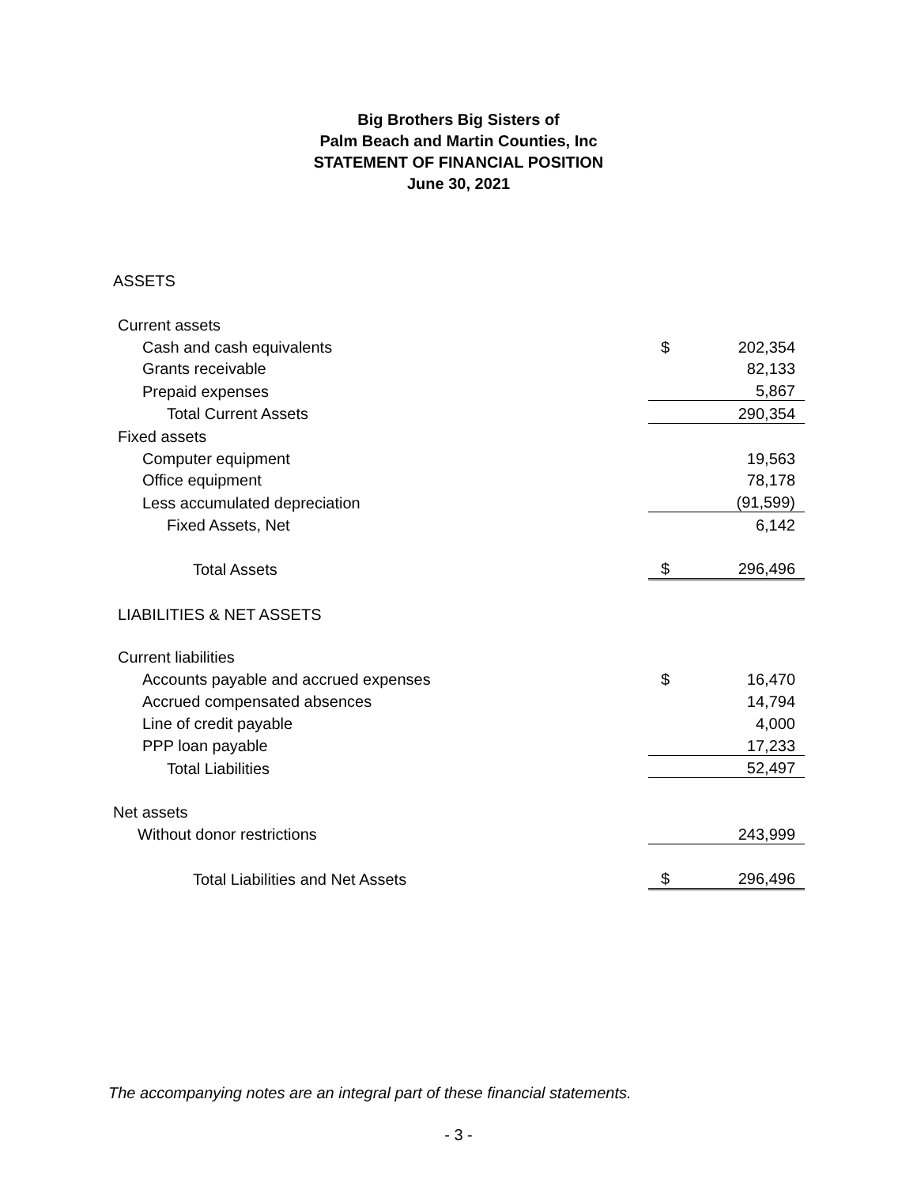Big Brothers Big Sisters of
Palm Beach and Martin Counties, Inc
STATEMENT OF FINANCIAL POSITION
June 30, 2021
ASSETS
| Current assets | | |
| Cash and cash equivalents | $ | 202,354 |
| Grants receivable | | 82,133 |
| Prepaid expenses | | 5,867 |
| Total Current Assets | | 290,354 |
| Fixed assets | | |
| Computer equipment | | 19,563 |
| Office equipment | | 78,178 |
| Less accumulated depreciation | | (91,599) |
| Fixed Assets, Net | | 6,142 |
| Total Assets | $ | 296,496 |
| LIABILITIES & NET ASSETS | | |
| Current liabilities | | |
| Accounts payable and accrued expenses | $ | 16,470 |
| Accrued compensated absences | | 14,794 |
| Line of credit payable | | 4,000 |
| PPP loan payable | | 17,233 |
| Total Liabilities | | 52,497 |
| Net assets | | |
| Without donor restrictions | | 243,999 |
| Total Liabilities and Net Assets | $ | 296,496 |
The accompanying notes are an integral part of these financial statements.
- 3 -